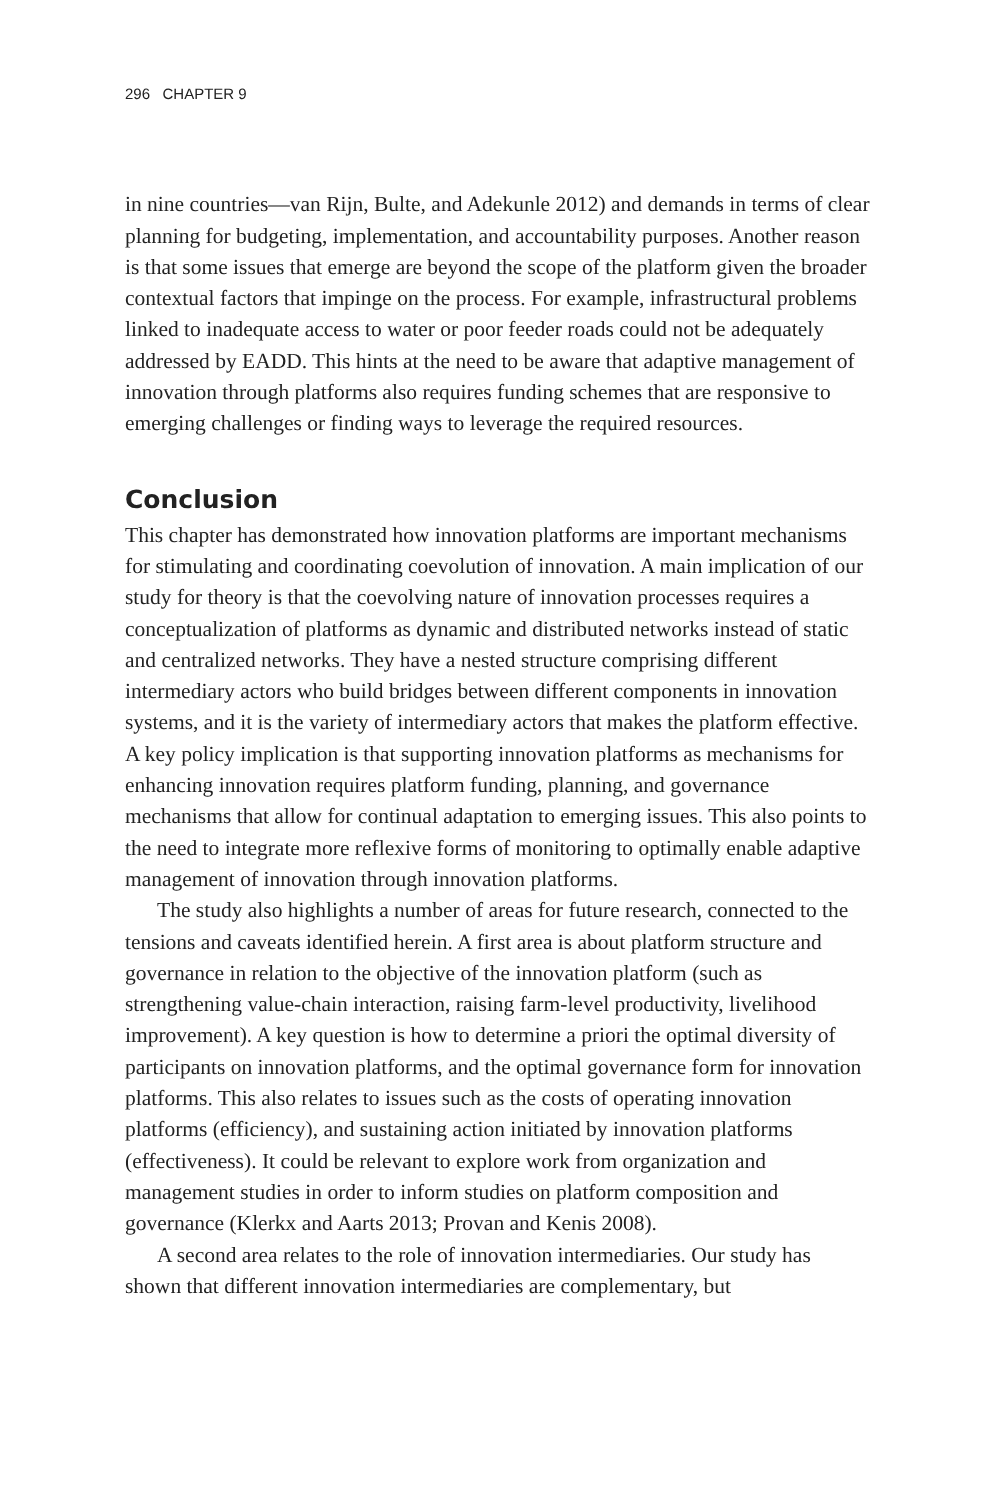296 CHAPTER 9
in nine countries—van Rijn, Bulte, and Adekunle 2012) and demands in terms of clear planning for budgeting, implementation, and accountability purposes. Another reason is that some issues that emerge are beyond the scope of the platform given the broader contextual factors that impinge on the process. For example, infrastructural problems linked to inadequate access to water or poor feeder roads could not be adequately addressed by EADD. This hints at the need to be aware that adaptive management of innovation through platforms also requires funding schemes that are responsive to emerging challenges or finding ways to leverage the required resources.
Conclusion
This chapter has demonstrated how innovation platforms are important mechanisms for stimulating and coordinating coevolution of innovation. A main implication of our study for theory is that the coevolving nature of innovation processes requires a conceptualization of platforms as dynamic and distributed networks instead of static and centralized networks. They have a nested structure comprising different intermediary actors who build bridges between different components in innovation systems, and it is the variety of intermediary actors that makes the platform effective. A key policy implication is that supporting innovation platforms as mechanisms for enhancing innovation requires platform funding, planning, and governance mechanisms that allow for continual adaptation to emerging issues. This also points to the need to integrate more reflexive forms of monitoring to optimally enable adaptive management of innovation through innovation platforms.
The study also highlights a number of areas for future research, connected to the tensions and caveats identified herein. A first area is about platform structure and governance in relation to the objective of the innovation platform (such as strengthening value-chain interaction, raising farm-level productivity, livelihood improvement). A key question is how to determine a priori the optimal diversity of participants on innovation platforms, and the optimal governance form for innovation platforms. This also relates to issues such as the costs of operating innovation platforms (efficiency), and sustaining action initiated by innovation platforms (effectiveness). It could be relevant to explore work from organization and management studies in order to inform studies on platform composition and governance (Klerkx and Aarts 2013; Provan and Kenis 2008).
A second area relates to the role of innovation intermediaries. Our study has shown that different innovation intermediaries are complementary, but